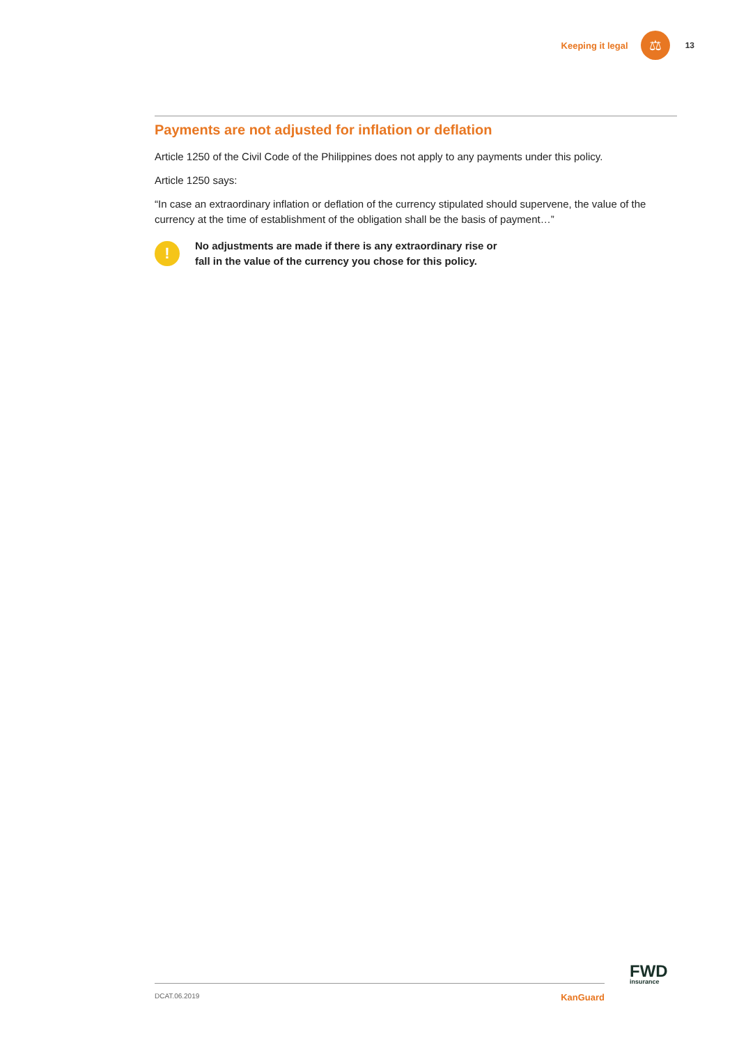Keeping it legal ⚖ 13
Payments are not adjusted for inflation or deflation
Article 1250 of the Civil Code of the Philippines does not apply to any payments under this policy.
Article 1250 says:
“In case an extraordinary inflation or deflation of the currency stipulated should supervene, the value of the currency at the time of establishment of the obligation shall be the basis of payment…”
!
No adjustments are made if there is any extraordinary rise or fall in the value of the currency you chose for this policy.
FWD
insurance
DCAT.06.2019 KanGuard